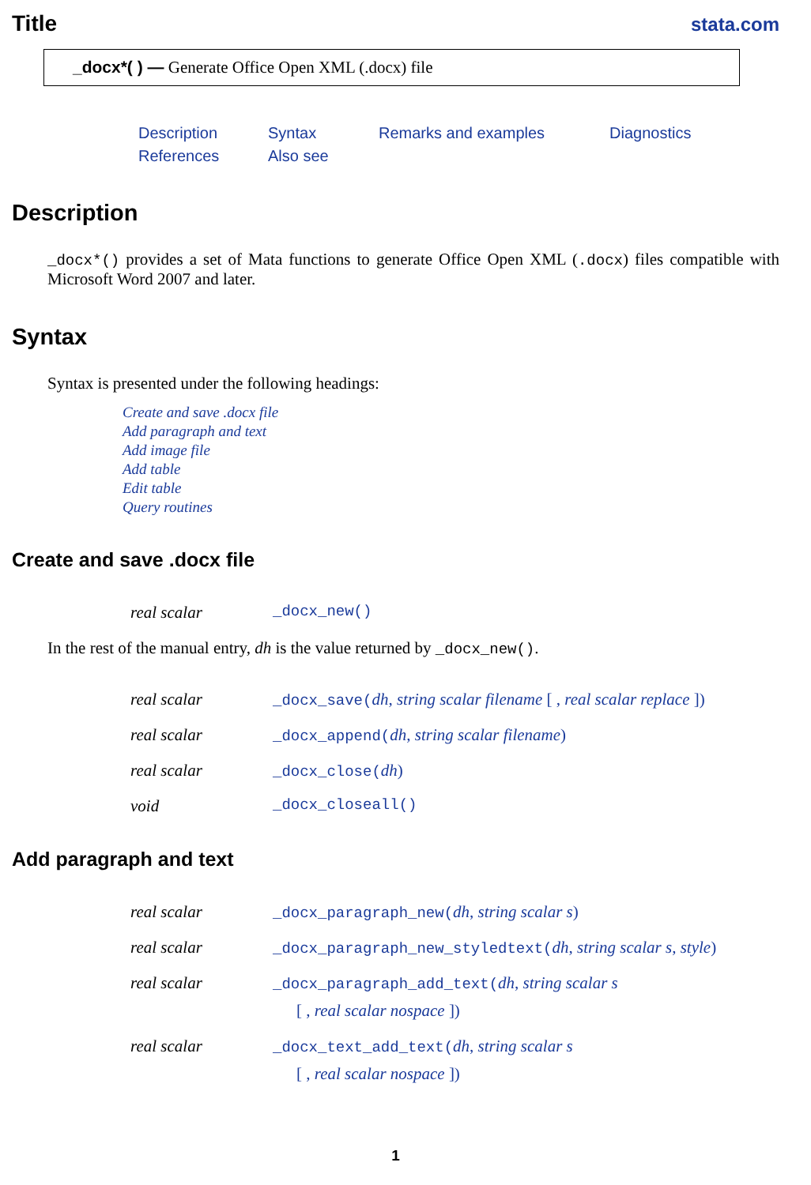Title stata.com
_docx*( ) — Generate Office Open XML (.docx) file
Description Syntax Remarks and examples Diagnostics References Also see
Description
_docx*() provides a set of Mata functions to generate Office Open XML (.docx) files compatible with Microsoft Word 2007 and later.
Syntax
Syntax is presented under the following headings:
Create and save .docx file
Add paragraph and text
Add image file
Add table
Edit table
Query routines
Create and save .docx file
real scalar _docx_new()
In the rest of the manual entry, dh is the value returned by _docx_new().
real scalar _docx_save(dh, string scalar filename [ , real scalar replace ])
real scalar _docx_append(dh, string scalar filename)
real scalar _docx_close(dh)
void _docx_closeall()
Add paragraph and text
real scalar _docx_paragraph_new(dh, string scalar s)
real scalar _docx_paragraph_new_styledtext(dh, string scalar s, style)
real scalar _docx_paragraph_add_text(dh, string scalar s
[ , real scalar nospace ])
real scalar _docx_text_add_text(dh, string scalar s
[ , real scalar nospace ])
1